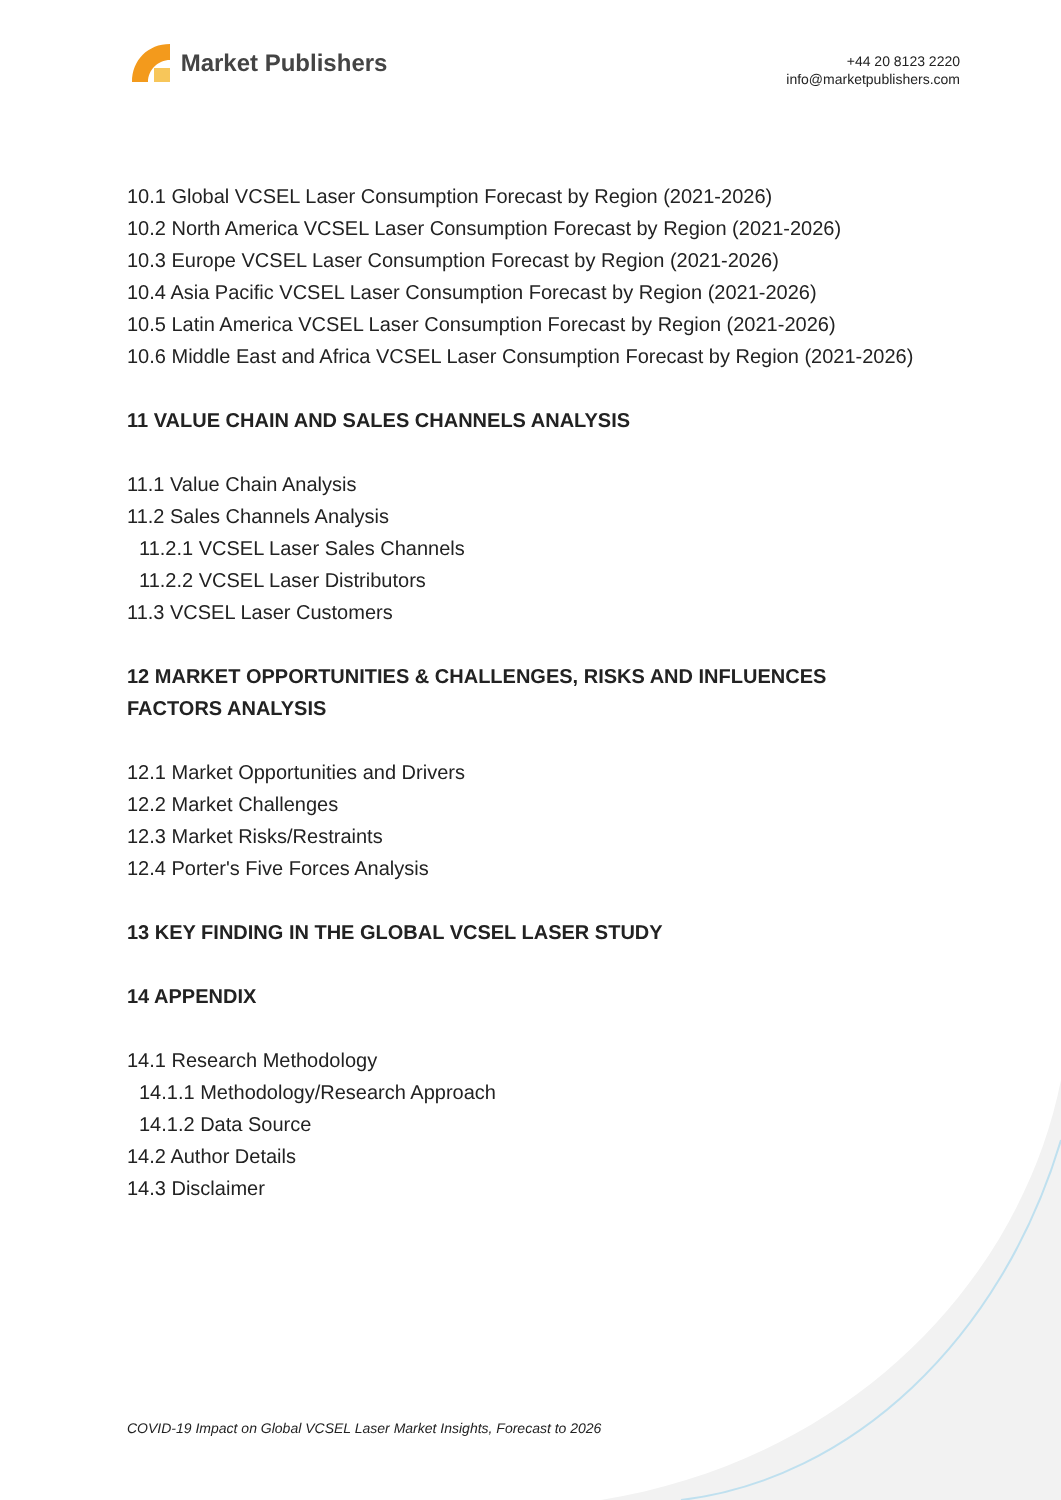Market Publishers
+44 20 8123 2220
info@marketpublishers.com
10.1 Global VCSEL Laser Consumption Forecast by Region (2021-2026)
10.2 North America VCSEL Laser Consumption Forecast by Region (2021-2026)
10.3 Europe VCSEL Laser Consumption Forecast by Region (2021-2026)
10.4 Asia Pacific VCSEL Laser Consumption Forecast by Region (2021-2026)
10.5 Latin America VCSEL Laser Consumption Forecast by Region (2021-2026)
10.6 Middle East and Africa VCSEL Laser Consumption Forecast by Region (2021-2026)
11 VALUE CHAIN AND SALES CHANNELS ANALYSIS
11.1 Value Chain Analysis
11.2 Sales Channels Analysis
11.2.1 VCSEL Laser Sales Channels
11.2.2 VCSEL Laser Distributors
11.3 VCSEL Laser Customers
12 MARKET OPPORTUNITIES & CHALLENGES, RISKS AND INFLUENCES FACTORS ANALYSIS
12.1 Market Opportunities and Drivers
12.2 Market Challenges
12.3 Market Risks/Restraints
12.4 Porter's Five Forces Analysis
13 KEY FINDING IN THE GLOBAL VCSEL LASER STUDY
14 APPENDIX
14.1 Research Methodology
14.1.1 Methodology/Research Approach
14.1.2 Data Source
14.2 Author Details
14.3 Disclaimer
COVID-19 Impact on Global VCSEL Laser Market Insights, Forecast to 2026